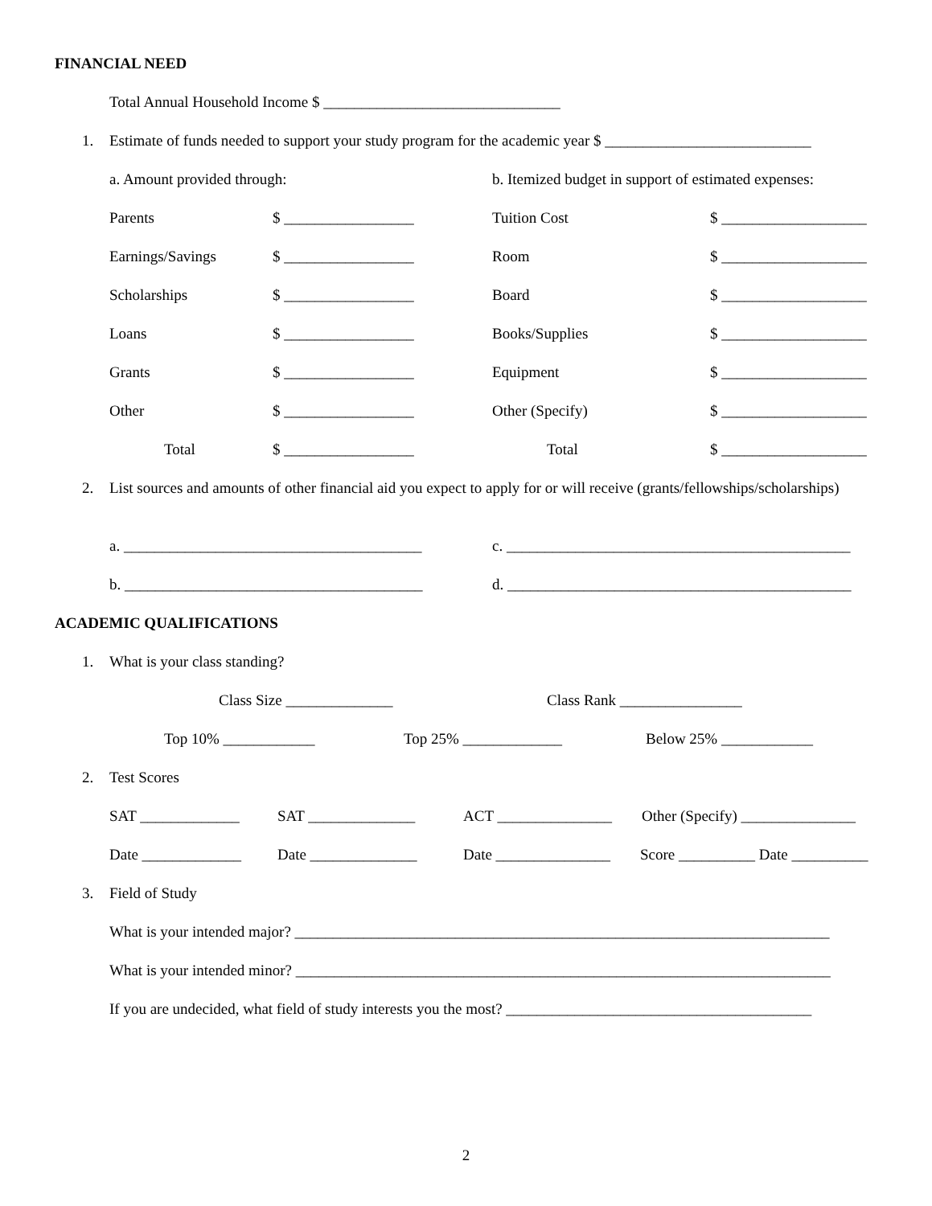FINANCIAL NEED
Total Annual Household Income $ _______________________________
1. Estimate of funds needed to support your study program for the academic year $ ___________________________
a. Amount provided through: b. Itemized budget in support of estimated expenses:
Parents $ _________________ Tuition Cost $ ___________________
Earnings/Savings $ _________________ Room $ ___________________
Scholarships $ _________________ Board $ ___________________
Loans $ _________________ Books/Supplies $ ___________________
Grants $ _________________ Equipment $ ___________________
Other $ _________________ Other (Specify) $ ___________________
Total $ _________________ Total $ ___________________
2. List sources and amounts of other financial aid you expect to apply for or will receive (grants/fellowships/scholarships)
a. _______________________________________ c. _____________________________________________
b. _______________________________________ d. _____________________________________________
ACADEMIC QUALIFICATIONS
1. What is your class standing?
Class Size ______________ Class Rank ________________
Top 10% ____________ Top 25% _____________ Below 25% ____________
2. Test Scores
SAT _____________ SAT ______________ ACT _______________ Other (Specify) _______________
Date _____________ Date ______________ Date _______________ Score __________ Date __________
3. Field of Study
What is your intended major? ______________________________________________________________________
What is your intended minor? ______________________________________________________________________
If you are undecided, what field of study interests you the most? ________________________________________
2